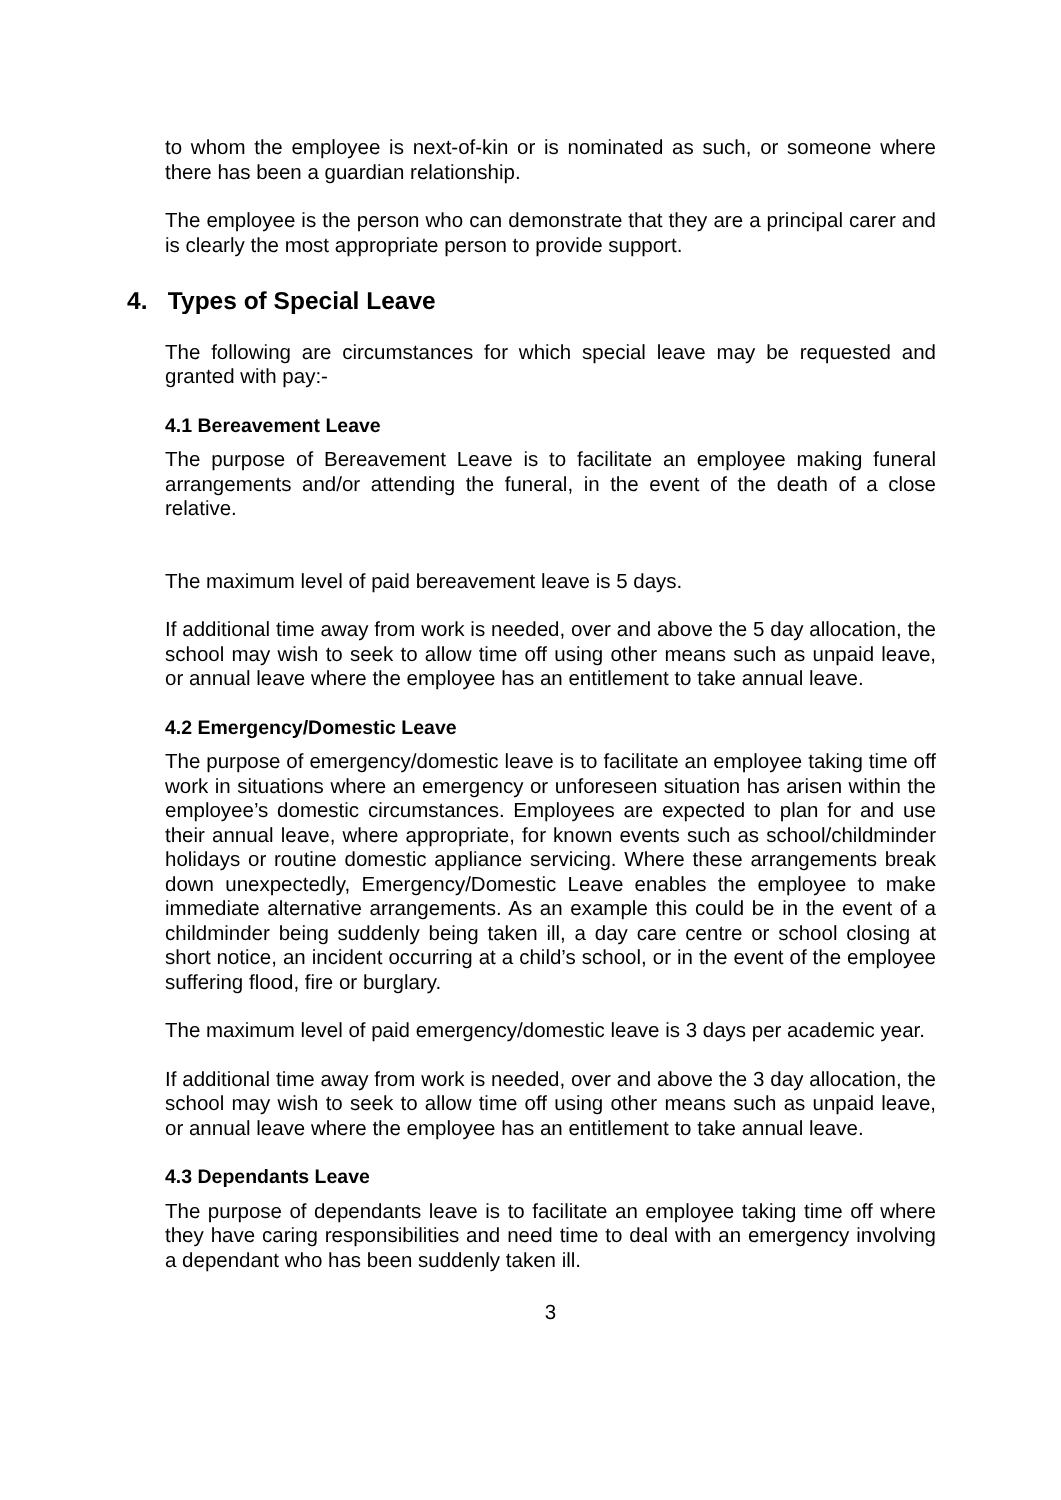to whom the employee is next-of-kin or is nominated as such, or someone where there has been a guardian relationship.
The employee is the person who can demonstrate that they are a principal carer and is clearly the most appropriate person to provide support.
4. Types of Special Leave
The following are circumstances for which special leave may be requested and granted with pay:-
4.1 Bereavement Leave
The purpose of Bereavement Leave is to facilitate an employee making funeral arrangements and/or attending the funeral, in the event of the death of a close relative.
The maximum level of paid bereavement leave is 5 days.
If additional time away from work is needed, over and above the 5 day allocation, the school may wish to seek to allow time off using other means such as unpaid leave, or annual leave where the employee has an entitlement to take annual leave.
4.2 Emergency/Domestic Leave
The purpose of emergency/domestic leave is to facilitate an employee taking time off work in situations where an emergency or unforeseen situation has arisen within the employee’s domestic circumstances. Employees are expected to plan for and use their annual leave, where appropriate, for known events such as school/childminder holidays or routine domestic appliance servicing. Where these arrangements break down unexpectedly, Emergency/Domestic Leave enables the employee to make immediate alternative arrangements. As an example this could be in the event of a childminder being suddenly being taken ill, a day care centre or school closing at short notice, an incident occurring at a child’s school, or in the event of the employee suffering flood, fire or burglary.
The maximum level of paid emergency/domestic leave is 3 days per academic year.
If additional time away from work is needed, over and above the 3 day allocation, the school may wish to seek to allow time off using other means such as unpaid leave, or annual leave where the employee has an entitlement to take annual leave.
4.3 Dependants Leave
The purpose of dependants leave is to facilitate an employee taking time off where they have caring responsibilities and need time to deal with an emergency involving a dependant who has been suddenly taken ill.
3